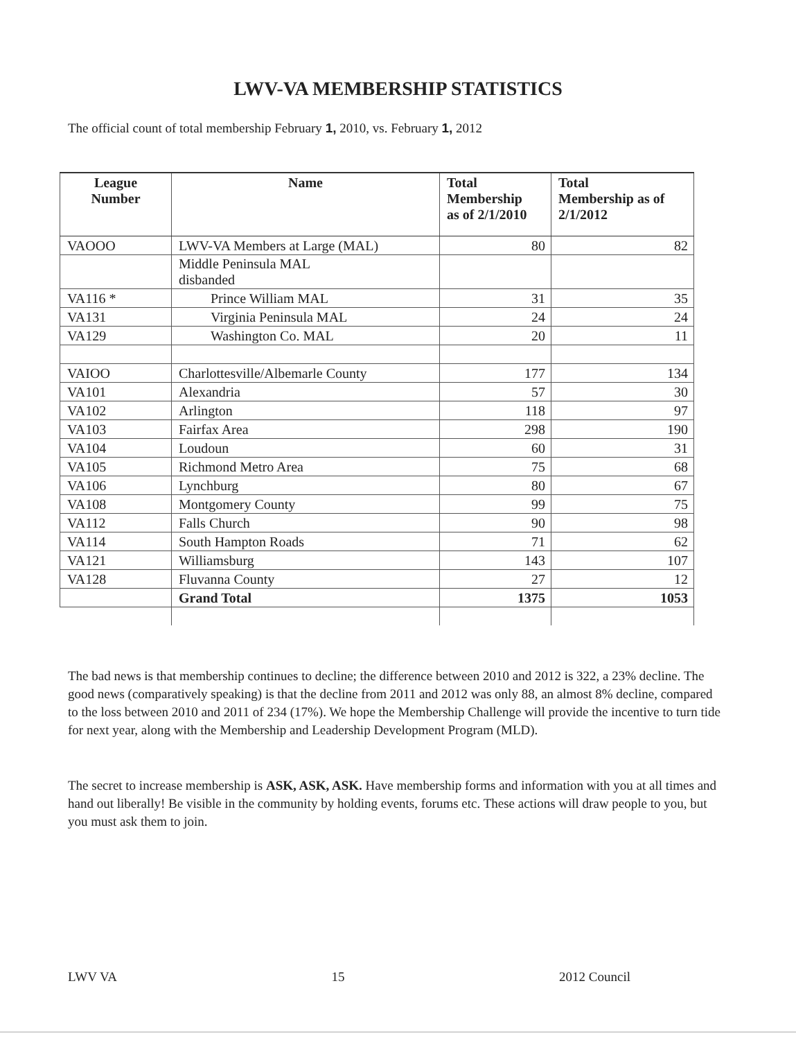LWV-VA MEMBERSHIP STATISTICS
The official count of total membership February 1, 2010, vs. February 1, 2012
| League Number | Name | Total Membership as of 2/1/2010 | Total Membership as of 2/1/2012 |
| --- | --- | --- | --- |
| VAOOO | LWV-VA Members at Large (MAL) | 80 | 82 |
| | Middle Peninsula MAL disbanded | | |
| VA116 * | Prince William MAL | 31 | 35 |
| VA131 | Virginia Peninsula MAL | 24 | 24 |
| VA129 | Washington Co. MAL | 20 | 11 |
| VAIOO | Charlottesville/Albemarle County | 177 | 134 |
| VA101 | Alexandria | 57 | 30 |
| VA102 | Arlington | 118 | 97 |
| VA103 | Fairfax Area | 298 | 190 |
| VA104 | Loudoun | 60 | 31 |
| VA105 | Richmond Metro Area | 75 | 68 |
| VA106 | Lynchburg | 80 | 67 |
| VA108 | Montgomery County | 99 | 75 |
| VA112 | Falls Church | 90 | 98 |
| VA114 | South Hampton Roads | 71 | 62 |
| VA121 | Williamsburg | 143 | 107 |
| VA128 | Fluvanna County | 27 | 12 |
| | Grand Total | 1375 | 1053 |
The bad news is that membership continues to decline; the difference between 2010 and 2012 is 322, a 23% decline. The good news (comparatively speaking) is that the decline from 2011 and 2012 was only 88, an almost 8% decline, compared to the loss between 2010 and 2011 of 234 (17%). We hope the Membership Challenge will provide the incentive to turn tide for next year, along with the Membership and Leadership Development Program (MLD).
The secret to increase membership is ASK, ASK, ASK. Have membership forms and information with you at all times and hand out liberally! Be visible in the community by holding events, forums etc. These actions will draw people to you, but you must ask them to join.
LWV VA 15 2012 Council